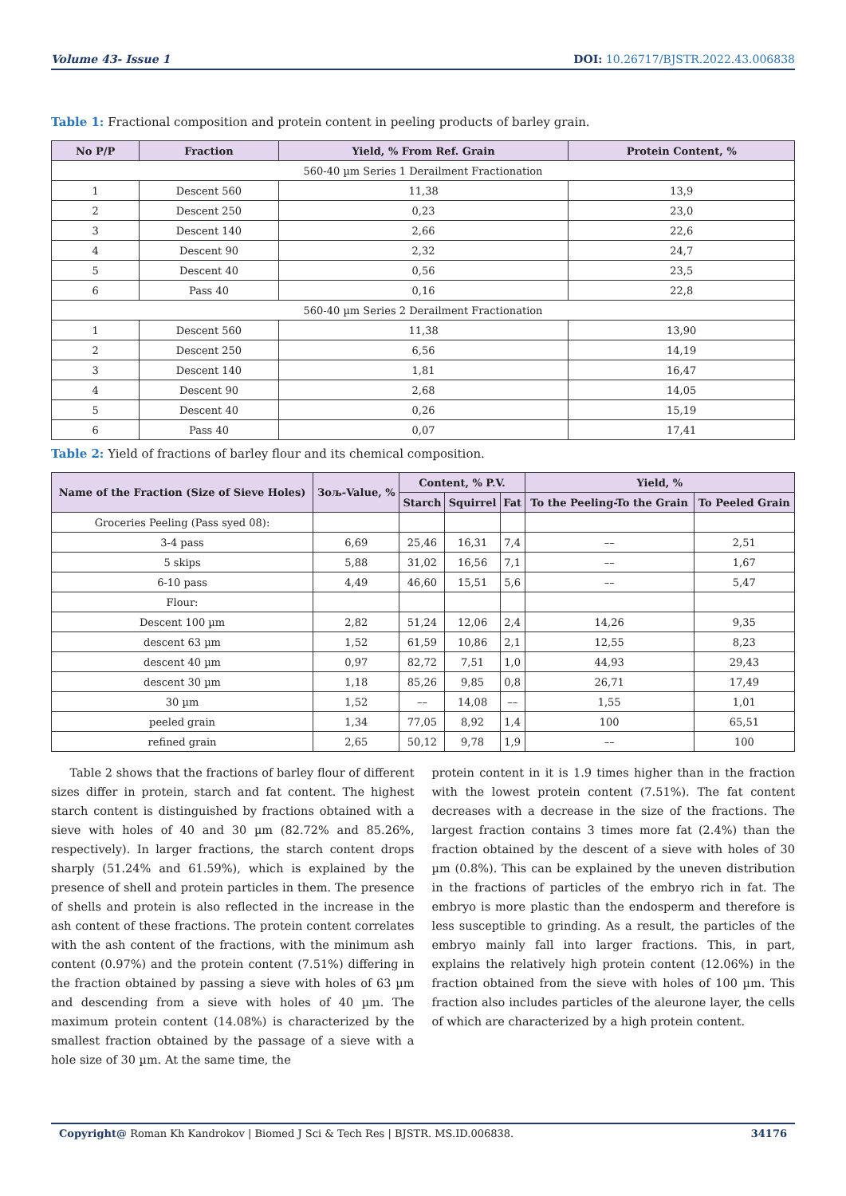Volume 43- Issue 1 DOI: 10.26717/BJSTR.2022.43.006838
Table 1: Fractional composition and protein content in peeling products of barley grain.
| No P/P | Fraction | Yield, % From Ref. Grain | Protein Content, % |
| --- | --- | --- | --- |
| 560-40 µm Series 1 Derailment Fractionation | | | |
| 1 | Descent 560 | 11,38 | 13,9 |
| 2 | Descent 250 | 0,23 | 23,0 |
| 3 | Descent 140 | 2,66 | 22,6 |
| 4 | Descent 90 | 2,32 | 24,7 |
| 5 | Descent 40 | 0,56 | 23,5 |
| 6 | Pass 40 | 0,16 | 22,8 |
| 560-40 µm Series 2 Derailment Fractionation | | | |
| 1 | Descent 560 | 11,38 | 13,90 |
| 2 | Descent 250 | 6,56 | 14,19 |
| 3 | Descent 140 | 1,81 | 16,47 |
| 4 | Descent 90 | 2,68 | 14,05 |
| 5 | Descent 40 | 0,26 | 15,19 |
| 6 | Pass 40 | 0,07 | 17,41 |
Table 2: Yield of fractions of barley flour and its chemical composition.
| Name of the Fraction (Size of Sieve Holes) | Зољ-Value, % | Content, % P.V. | | | Yield, % | |
| --- | --- | --- | --- | --- | --- | --- |
| | | Starch | Squirrel | Fat | To the Peeling-To the Grain | To Peeled Grain |
| Groceries Peeling (Pass syed 08): | | | | | | |
| 3-4 pass | 6,69 | 25,46 | 16,31 | 7,4 | –– | 2,51 |
| 5 skips | 5,88 | 31,02 | 16,56 | 7,1 | –– | 1,67 |
| 6-10 pass | 4,49 | 46,60 | 15,51 | 5,6 | –– | 5,47 |
| Flour: | | | | | | |
| Descent 100 µm | 2,82 | 51,24 | 12,06 | 2,4 | 14,26 | 9,35 |
| descent 63 µm | 1,52 | 61,59 | 10,86 | 2,1 | 12,55 | 8,23 |
| descent 40 µm | 0,97 | 82,72 | 7,51 | 1,0 | 44,93 | 29,43 |
| descent 30 µm | 1,18 | 85,26 | 9,85 | 0,8 | 26,71 | 17,49 |
| 30 µm | 1,52 | –– | 14,08 | –– | 1,55 | 1,01 |
| peeled grain | 1,34 | 77,05 | 8,92 | 1,4 | 100 | 65,51 |
| refined grain | 2,65 | 50,12 | 9,78 | 1,9 | –– | 100 |
Table 2 shows that the fractions of barley flour of different sizes differ in protein, starch and fat content. The highest starch content is distinguished by fractions obtained with a sieve with holes of 40 and 30 µm (82.72% and 85.26%, respectively). In larger fractions, the starch content drops sharply (51.24% and 61.59%), which is explained by the presence of shell and protein particles in them. The presence of shells and protein is also reflected in the increase in the ash content of these fractions. The protein content correlates with the ash content of the fractions, with the minimum ash content (0.97%) and the protein content (7.51%) differing in the fraction obtained by passing a sieve with holes of 63 µm and descending from a sieve with holes of 40 µm. The maximum protein content (14.08%) is characterized by the smallest fraction obtained by the passage of a sieve with a hole size of 30 µm. At the same time, the
protein content in it is 1.9 times higher than in the fraction with the lowest protein content (7.51%). The fat content decreases with a decrease in the size of the fractions. The largest fraction contains 3 times more fat (2.4%) than the fraction obtained by the descent of a sieve with holes of 30 µm (0.8%). This can be explained by the uneven distribution in the fractions of particles of the embryo rich in fat. The embryo is more plastic than the endosperm and therefore is less susceptible to grinding. As a result, the particles of the embryo mainly fall into larger fractions. This, in part, explains the relatively high protein content (12.06%) in the fraction obtained from the sieve with holes of 100 µm. This fraction also includes particles of the aleurone layer, the cells of which are characterized by a high protein content.
Copyright@ Roman Kh Kandrokov | Biomed J Sci & Tech Res | BJSTR. MS.ID.006838.
34176